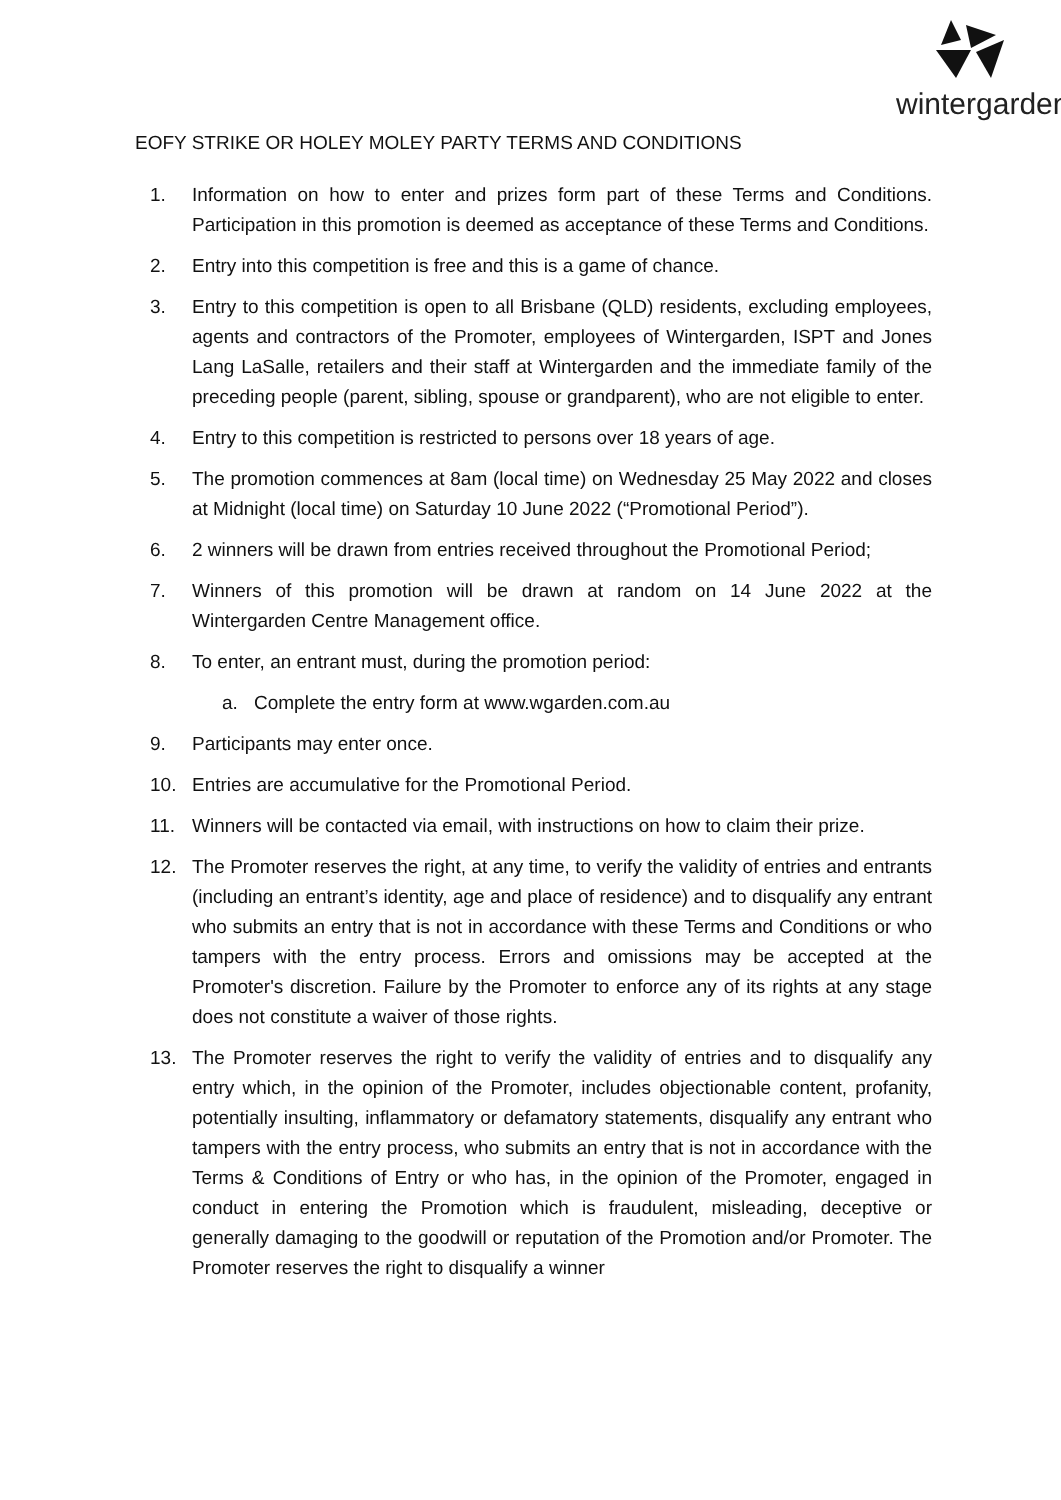wintergarden
EOFY STRIKE OR HOLEY MOLEY PARTY TERMS AND CONDITIONS
1. Information on how to enter and prizes form part of these Terms and Conditions. Participation in this promotion is deemed as acceptance of these Terms and Conditions.
2. Entry into this competition is free and this is a game of chance.
3. Entry to this competition is open to all Brisbane (QLD) residents, excluding employees, agents and contractors of the Promoter, employees of Wintergarden, ISPT and Jones Lang LaSalle, retailers and their staff at Wintergarden and the immediate family of the preceding people (parent, sibling, spouse or grandparent), who are not eligible to enter.
4. Entry to this competition is restricted to persons over 18 years of age.
5. The promotion commences at 8am (local time) on Wednesday 25 May 2022 and closes at Midnight (local time) on Saturday 10 June 2022 (“Promotional Period”).
6. 2 winners will be drawn from entries received throughout the Promotional Period;
7. Winners of this promotion will be drawn at random on 14 June 2022 at the Wintergarden Centre Management office.
8. To enter, an entrant must, during the promotion period:
a. Complete the entry form at www.wgarden.com.au
9. Participants may enter once.
10. Entries are accumulative for the Promotional Period.
11. Winners will be contacted via email, with instructions on how to claim their prize.
12. The Promoter reserves the right, at any time, to verify the validity of entries and entrants (including an entrant’s identity, age and place of residence) and to disqualify any entrant who submits an entry that is not in accordance with these Terms and Conditions or who tampers with the entry process. Errors and omissions may be accepted at the Promoter's discretion. Failure by the Promoter to enforce any of its rights at any stage does not constitute a waiver of those rights.
13. The Promoter reserves the right to verify the validity of entries and to disqualify any entry which, in the opinion of the Promoter, includes objectionable content, profanity, potentially insulting, inflammatory or defamatory statements, disqualify any entrant who tampers with the entry process, who submits an entry that is not in accordance with the Terms & Conditions of Entry or who has, in the opinion of the Promoter, engaged in conduct in entering the Promotion which is fraudulent, misleading, deceptive or generally damaging to the goodwill or reputation of the Promotion and/or Promoter. The Promoter reserves the right to disqualify a winner